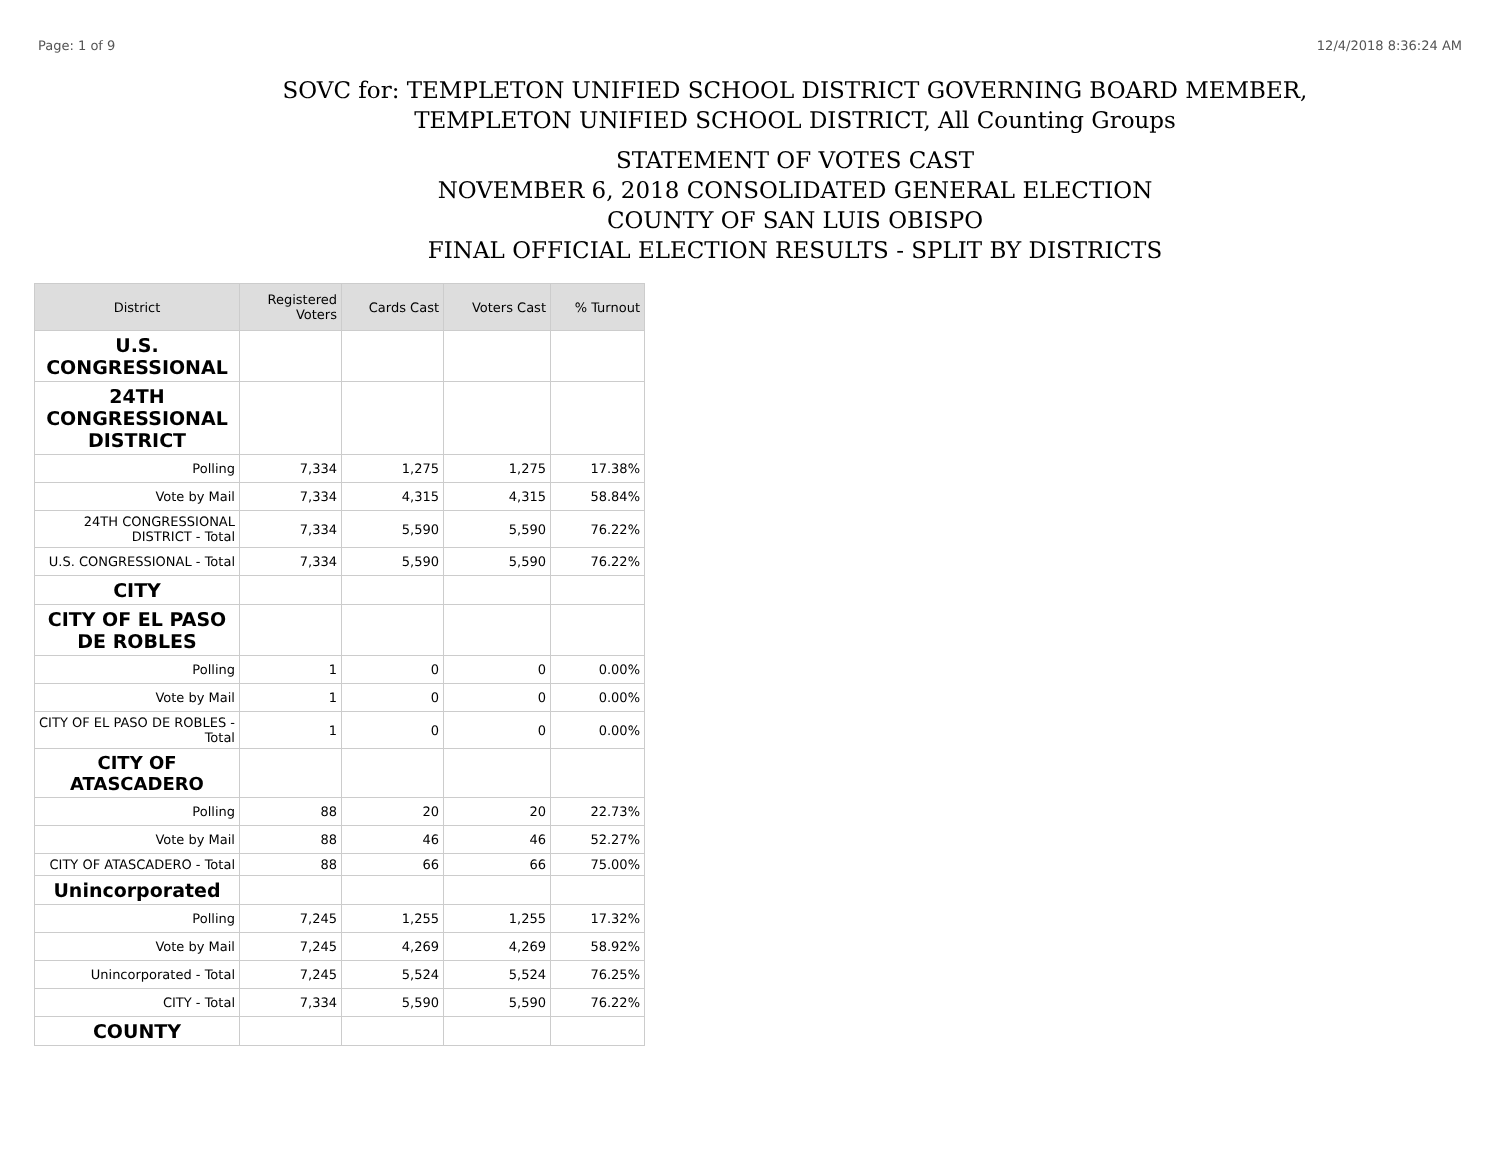Page: 1 of 9 12/4/2018 8:36:24 AM
SOVC for: TEMPLETON UNIFIED SCHOOL DISTRICT GOVERNING BOARD MEMBER,
TEMPLETON UNIFIED SCHOOL DISTRICT, All Counting Groups
STATEMENT OF VOTES CAST
NOVEMBER 6, 2018 CONSOLIDATED GENERAL ELECTION
COUNTY OF SAN LUIS OBISPO
FINAL OFFICIAL ELECTION RESULTS - SPLIT BY DISTRICTS
| District | Registered Voters | Cards Cast | Voters Cast | % Turnout |
| --- | --- | --- | --- | --- |
| U.S. CONGRESSIONAL | | | | |
| 24TH CONGRESSIONAL DISTRICT | | | | |
| Polling | 7,334 | 1,275 | 1,275 | 17.38% |
| Vote by Mail | 7,334 | 4,315 | 4,315 | 58.84% |
| 24TH CONGRESSIONAL DISTRICT - Total | 7,334 | 5,590 | 5,590 | 76.22% |
| U.S. CONGRESSIONAL - Total | 7,334 | 5,590 | 5,590 | 76.22% |
| CITY | | | | |
| CITY OF EL PASO DE ROBLES | | | | |
| Polling | 1 | 0 | 0 | 0.00% |
| Vote by Mail | 1 | 0 | 0 | 0.00% |
| CITY OF EL PASO DE ROBLES - Total | 1 | 0 | 0 | 0.00% |
| CITY OF ATASCADERO | | | | |
| Polling | 88 | 20 | 20 | 22.73% |
| Vote by Mail | 88 | 46 | 46 | 52.27% |
| CITY OF ATASCADERO - Total | 88 | 66 | 66 | 75.00% |
| Unincorporated | | | | |
| Polling | 7,245 | 1,255 | 1,255 | 17.32% |
| Vote by Mail | 7,245 | 4,269 | 4,269 | 58.92% |
| Unincorporated - Total | 7,245 | 5,524 | 5,524 | 76.25% |
| CITY - Total | 7,334 | 5,590 | 5,590 | 76.22% |
| COUNTY | | | | |